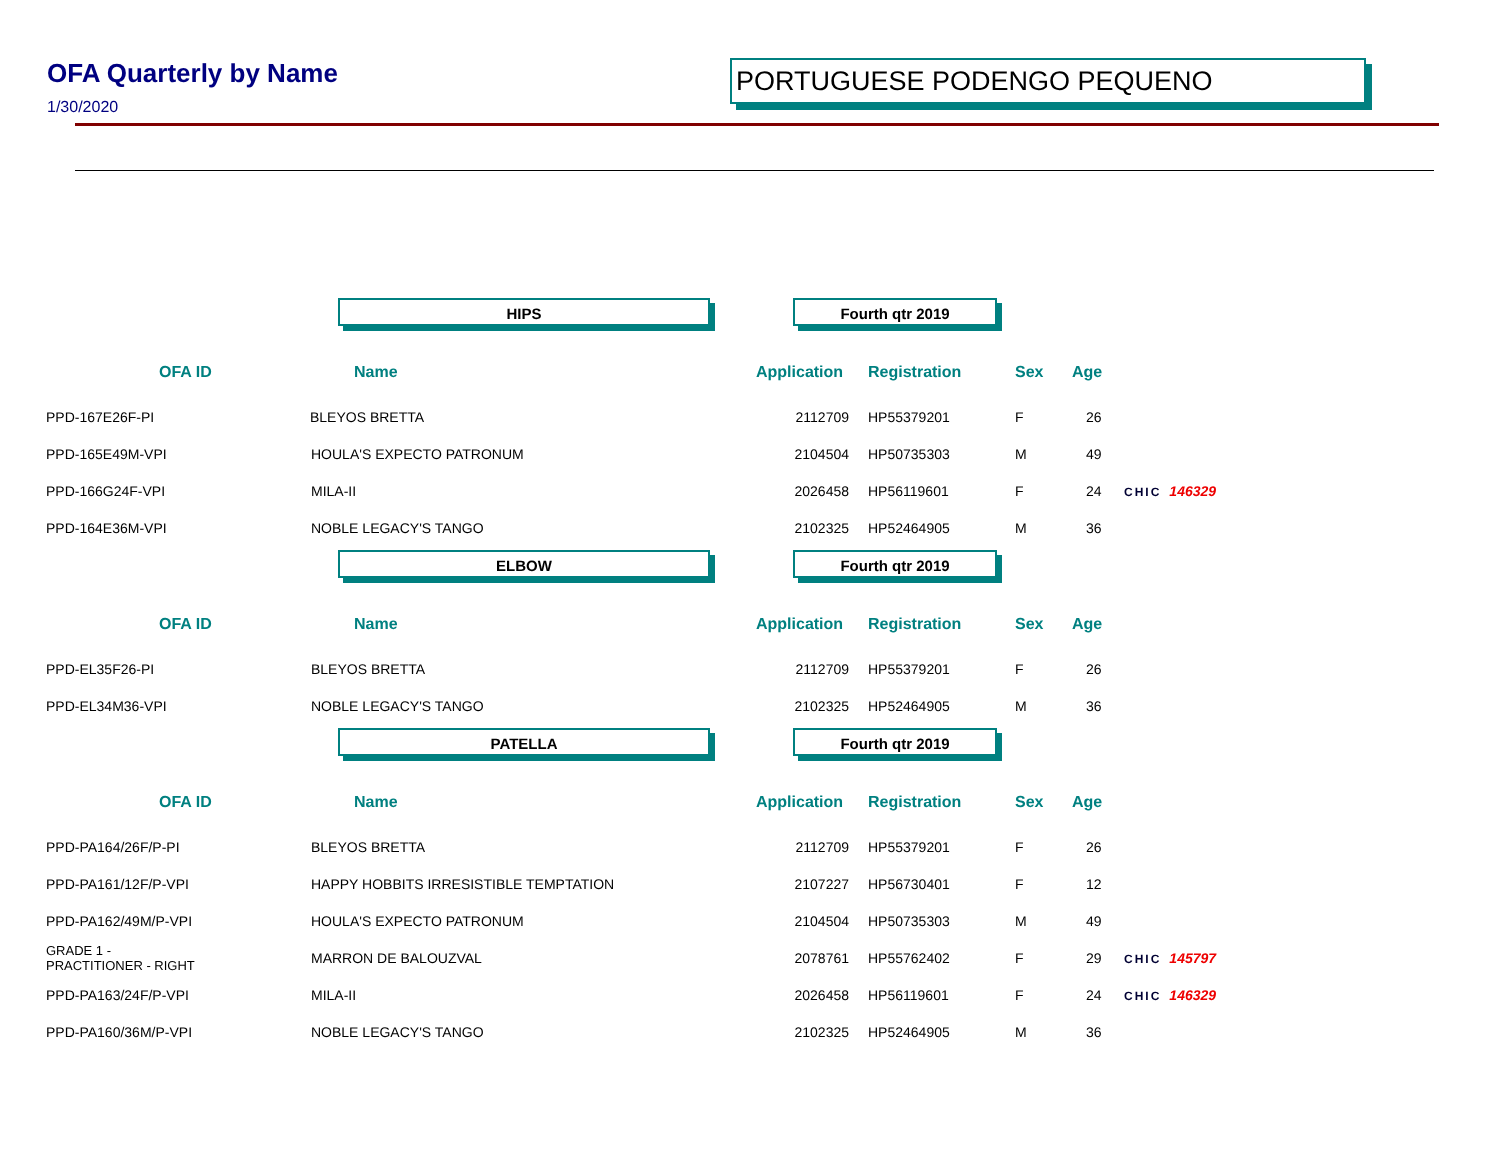OFA Quarterly by Name
1/30/2020
PORTUGUESE PODENGO PEQUENO
HIPS Fourth qtr 2019
| OFA ID | Name | Application | Registration | Sex | Age | |
| --- | --- | --- | --- | --- | --- | --- |
| PPD-167E26F-PI | BLEYOS BRETTA | 2112709 | HP55379201 | F | 26 | |
| PPD-165E49M-VPI | HOULA'S EXPECTO PATRONUM | 2104504 | HP50735303 | M | 49 | |
| PPD-166G24F-VPI | MILA-II | 2026458 | HP56119601 | F | 24 | CHIC 146329 |
| PPD-164E36M-VPI | NOBLE LEGACY'S TANGO | 2102325 | HP52464905 | M | 36 | |
ELBOW Fourth qtr 2019
| OFA ID | Name | Application | Registration | Sex | Age | |
| --- | --- | --- | --- | --- | --- | --- |
| PPD-EL35F26-PI | BLEYOS BRETTA | 2112709 | HP55379201 | F | 26 | |
| PPD-EL34M36-VPI | NOBLE LEGACY'S TANGO | 2102325 | HP52464905 | M | 36 | |
PATELLA Fourth qtr 2019
| OFA ID | Name | Application | Registration | Sex | Age | |
| --- | --- | --- | --- | --- | --- | --- |
| PPD-PA164/26F/P-PI | BLEYOS BRETTA | 2112709 | HP55379201 | F | 26 | |
| PPD-PA161/12F/P-VPI | HAPPY HOBBITS IRRESISTIBLE TEMPTATION | 2107227 | HP56730401 | F | 12 | |
| PPD-PA162/49M/P-VPI | HOULA'S EXPECTO PATRONUM | 2104504 | HP50735303 | M | 49 | |
| GRADE 1 - PRACTITIONER - RIGHT | MARRON DE BALOUZVAL | 2078761 | HP55762402 | F | 29 | CHIC 145797 |
| PPD-PA163/24F/P-VPI | MILA-II | 2026458 | HP56119601 | F | 24 | CHIC 146329 |
| PPD-PA160/36M/P-VPI | NOBLE LEGACY'S TANGO | 2102325 | HP52464905 | M | 36 | |